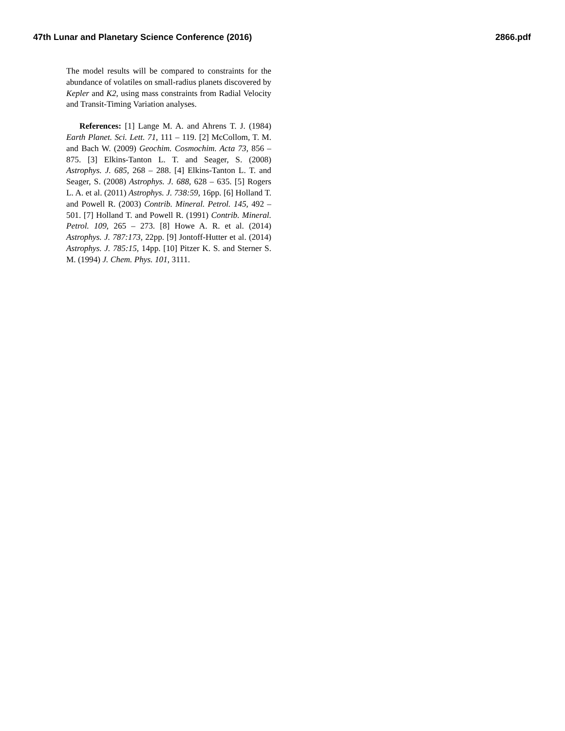47th Lunar and Planetary Science Conference (2016) 2866.pdf
The model results will be compared to constraints for the abundance of volatiles on small-radius planets discovered by Kepler and K2, using mass constraints from Radial Velocity and Transit-Timing Variation analyses.
References: [1] Lange M. A. and Ahrens T. J. (1984) Earth Planet. Sci. Lett. 71, 111 – 119. [2] McCollom, T. M. and Bach W. (2009) Geochim. Cosmochim. Acta 73, 856 – 875. [3] Elkins-Tanton L. T. and Seager, S. (2008) Astrophys. J. 685, 268 – 288. [4] Elkins-Tanton L. T. and Seager, S. (2008) Astrophys. J. 688, 628 – 635. [5] Rogers L. A. et al. (2011) Astrophys. J. 738:59, 16pp. [6] Holland T. and Powell R. (2003) Contrib. Mineral. Petrol. 145, 492 – 501. [7] Holland T. and Powell R. (1991) Contrib. Mineral. Petrol. 109, 265 – 273. [8] Howe A. R. et al. (2014) Astrophys. J. 787:173, 22pp. [9] Jontoff-Hutter et al. (2014) Astrophys. J. 785:15, 14pp. [10] Pitzer K. S. and Sterner S. M. (1994) J. Chem. Phys. 101, 3111.